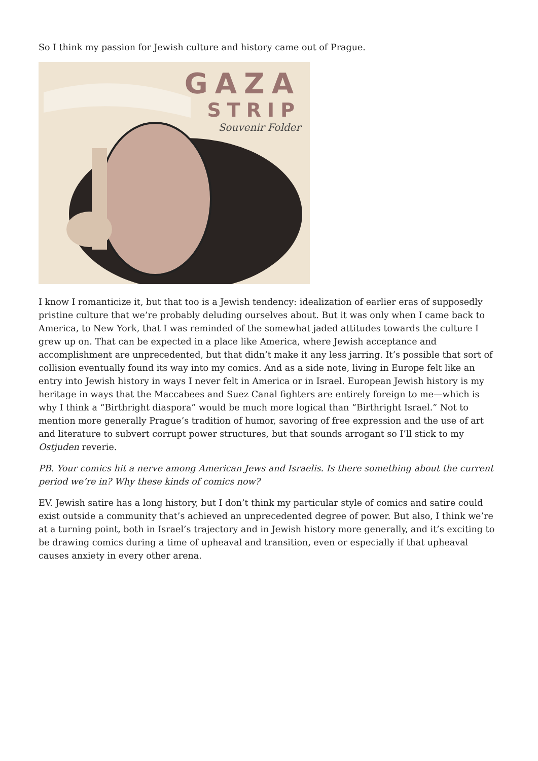So I think my passion for Jewish culture and history came out of Prague.
GAZA
STRIP
Souvenir Folder
I know I romanticize it, but that too is a Jewish tendency: idealization of earlier eras of supposedly pristine culture that we’re probably deluding ourselves about. But it was only when I came back to America, to New York, that I was reminded of the somewhat jaded attitudes towards the culture I grew up on. That can be expected in a place like America, where Jewish acceptance and accomplishment are unprecedented, but that didn’t make it any less jarring. It’s possible that sort of collision eventually found its way into my comics. And as a side note, living in Europe felt like an entry into Jewish history in ways I never felt in America or in Israel. European Jewish history is my heritage in ways that the Maccabees and Suez Canal fighters are entirely foreign to me—which is why I think a “Birthright diaspora” would be much more logical than “Birthright Israel.” Not to mention more generally Prague’s tradition of humor, savoring of free expression and the use of art and literature to subvert corrupt power structures, but that sounds arrogant so I’ll stick to my Ostjuden reverie.
PB. Your comics hit a nerve among American Jews and Israelis. Is there something about the current period we’re in? Why these kinds of comics now?
EV. Jewish satire has a long history, but I don’t think my particular style of comics and satire could exist outside a community that’s achieved an unprecedented degree of power. But also, I think we’re at a turning point, both in Israel’s trajectory and in Jewish history more generally, and it’s exciting to be drawing comics during a time of upheaval and transition, even or especially if that upheaval causes anxiety in every other arena.